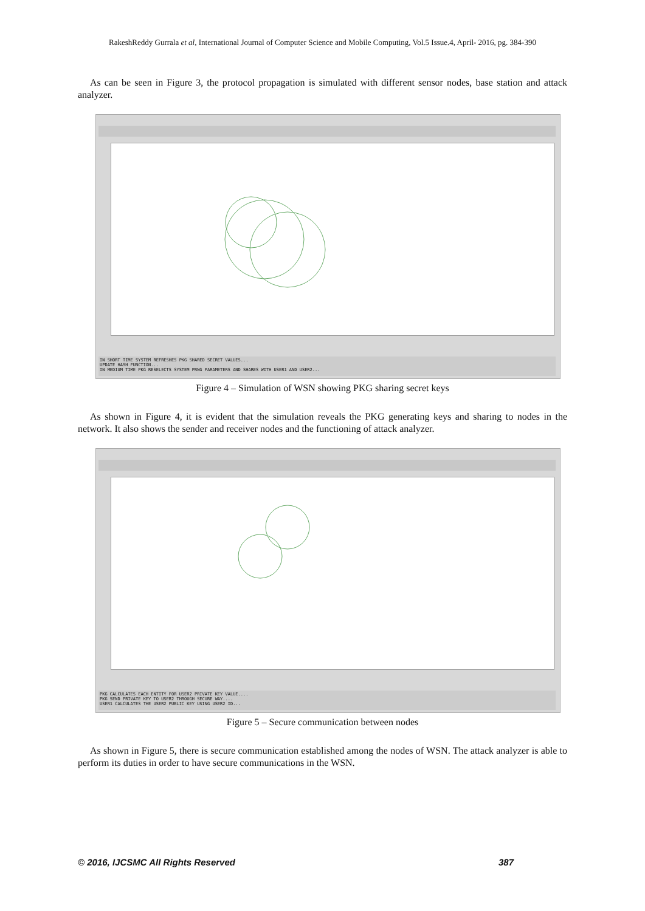RakeshReddy Gurrala et al, International Journal of Computer Science and Mobile Computing, Vol.5 Issue.4, April- 2016, pg. 384-390
As can be seen in Figure 3, the protocol propagation is simulated with different sensor nodes, base station and attack analyzer.
IN SHORT TIME SYSTEM REFRESHES PKG SHARED SECRET VALUES...
UPDATE HASH FUNCTION...
IN MEDIUM TIME PKG RESELECTS SYSTEM PRNG PARAMETERS AND SHARES WITH USER1 AND USER2...
Figure 4 – Simulation of WSN showing PKG sharing secret keys
As shown in Figure 4, it is evident that the simulation reveals the PKG generating keys and sharing to nodes in the network. It also shows the sender and receiver nodes and the functioning of attack analyzer.
PKG CALCULATES EACH ENTITY FOR USER2 PRIVATE KEY VALUE....
PKG SEND PRIVATE KEY TO USER2 THROUGH SECURE WAY....
USER1 CALCULATES THE USER2 PUBLIC KEY USING USER2 ID...
Figure 5 – Secure communication between nodes
As shown in Figure 5, there is secure communication established among the nodes of WSN. The attack analyzer is able to perform its duties in order to have secure communications in the WSN.
© 2016, IJCSMC All Rights Reserved 387